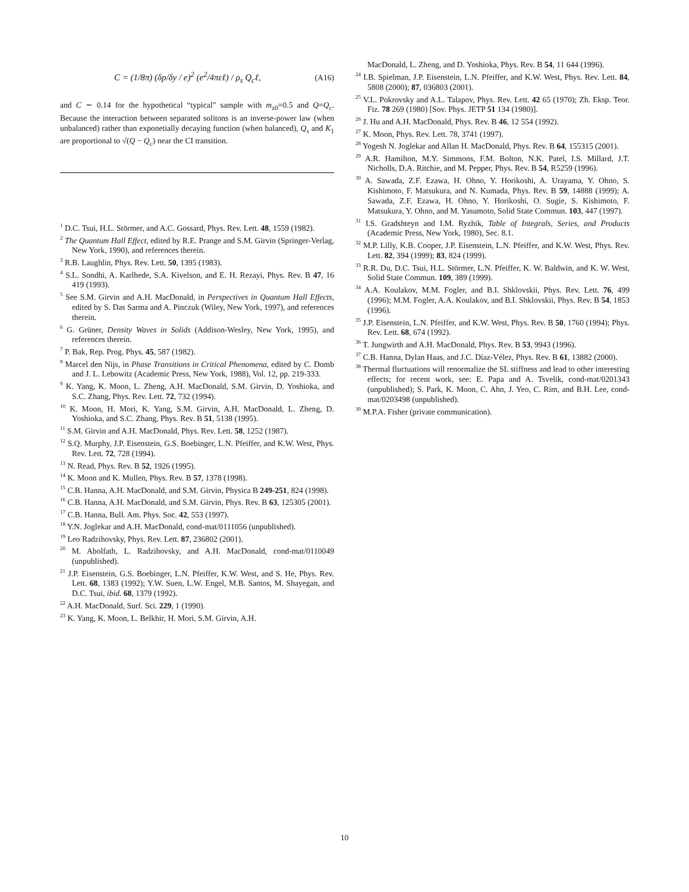C = (1/8π) (δp/δy / e)<sup>2</sup> (e<sup>2</sup>/4πεℓ) / ρ<sub>s</sub> Q<sub>c</sub>ℓ, (A16)
and C ∼ 0.14 for the hypothetical “typical” sample with m<sub>z0</sub>=0.5 and Q=Q<sub>c</sub>. Because the interaction between separated solitons is an inverse-power law (when unbalanced) rather than exponetially decaying function (when balanced), Q<sub>s</sub> and K<sub>1</sub> are proportional to √(Q − Q<sub>c</sub>) near the CI transition.
<sup>1</sup> D.C. Tsui, H.L. Störmer, and A.C. Gossard, Phys. Rev. Lett. 48, 1559 (1982).
<sup>2</sup> The Quantum Hall Effect, edited by R.E. Prange and S.M. Girvin (Springer-Verlag, New York, 1990), and references therein.
<sup>3</sup> R.B. Laughlin, Phys. Rev. Lett. 50, 1395 (1983).
<sup>4</sup> S.L. Sondhi, A. Karlhede, S.A. Kivelson, and E. H. Rezayi, Phys. Rev. B 47, 16 419 (1993).
<sup>5</sup> See S.M. Girvin and A.H. MacDonald, in Perspectives in Quantum Hall Effects, edited by S. Das Sarma and A. Pinczuk (Wiley, New York, 1997), and references therein.
<sup>6</sup> G. Grüner, Density Waves in Solids (Addison-Wesley, New York, 1995), and references therein.
<sup>7</sup> P. Bak, Rep. Prog. Phys. 45, 587 (1982).
<sup>8</sup> Marcel den Nijs, in Phase Transitions in Critical Phenomena, edited by C. Domb and J. L. Lebowitz (Academic Press, New York, 1988), Vol. 12, pp. 219-333.
<sup>9</sup> K. Yang, K. Moon, L. Zheng, A.H. MacDonald, S.M. Girvin, D. Yoshioka, and S.C. Zhang, Phys. Rev. Lett. 72, 732 (1994).
<sup>10</sup> K. Moon, H. Mori, K. Yang, S.M. Girvin, A.H. MacDonald, L. Zheng, D. Yoshioka, and S.C. Zhang, Phys. Rev. B 51, 5138 (1995).
<sup>11</sup> S.M. Girvin and A.H. MacDonald, Phys. Rev. Lett. 58, 1252 (1987).
<sup>12</sup> S.Q. Murphy, J.P. Eisenstein, G.S. Boebinger, L.N. Pfeiffer, and K.W. West, Phys. Rev. Lett. 72, 728 (1994).
<sup>13</sup> N. Read, Phys. Rev. B 52, 1926 (1995).
<sup>14</sup> K. Moon and K. Mullen, Phys. Rev. B 57, 1378 (1998).
<sup>15</sup> C.B. Hanna, A.H. MacDonald, and S.M. Girvin, Physica B 249-251, 824 (1998).
<sup>16</sup> C.B. Hanna, A.H. MacDonald, and S.M. Girvin, Phys. Rev. B 63, 125305 (2001).
<sup>17</sup> C.B. Hanna, Bull. Am. Phys. Soc. 42, 553 (1997).
<sup>18</sup> Y.N. Joglekar and A.H. MacDonald, cond-mat/0111056 (unpublished).
<sup>19</sup> Leo Radzihovsky, Phys. Rev. Lett. 87, 236802 (2001).
<sup>20</sup> M. Abolfath, L. Radzihovsky, and A.H. MacDonald, cond-mat/0110049 (unpublished).
<sup>21</sup> J.P. Eisenstein, G.S. Boebinger, L.N. Pfeiffer, K.W. West, and S. He, Phys. Rev. Lett. 68, 1383 (1992); Y.W. Suen, L.W. Engel, M.B. Santos, M. Shayegan, and D.C. Tsui, ibid. 68, 1379 (1992).
<sup>22</sup> A.H. MacDonald, Surf. Sci. 229, 1 (1990).
<sup>23</sup> K. Yang, K. Moon, L. Belkhir, H. Mori, S.M. Girvin, A.H.
MacDonald, L. Zheng, and D. Yoshioka, Phys. Rev. B 54, 11 644 (1996).
<sup>24</sup> I.B. Spielman, J.P. Eisenstein, L.N. Pfeiffer, and K.W. West, Phys. Rev. Lett. 84, 5808 (2000); 87, 036803 (2001).
<sup>25</sup> V.L. Pokrovsky and A.L. Talapov, Phys. Rev. Lett. 42 65 (1970); Zh. Eksp. Teor. Fiz. 78 269 (1980) [Sov. Phys. JETP 51 134 (1980)].
<sup>26</sup> J. Hu and A.H. MacDonald, Phys. Rev. B 46, 12 554 (1992).
<sup>27</sup> K. Moon, Phys. Rev. Lett. 78, 3741 (1997).
<sup>28</sup> Yogesh N. Joglekar and Allan H. MacDonald, Phys. Rev. B 64, 155315 (2001).
<sup>29</sup> A.R. Hamilton, M.Y. Simmons, F.M. Bolton, N.K. Patel, I.S. Millard, J.T. Nicholls, D.A. Ritchie, and M. Pepper, Phys. Rev. B 54, R5259 (1996).
<sup>30</sup> A. Sawada, Z.F. Ezawa, H. Ohno, Y. Horikoshi, A. Urayama, Y. Ohno, S. Kishimoto, F. Matsukura, and N. Kumada, Phys. Rev. B 59, 14888 (1999); A. Sawada, Z.F. Ezawa, H. Ohno, Y. Horikoshi, O. Sugie, S. Kishimoto, F. Matsukura, Y. Ohno, and M. Yasumoto, Solid State Commun. 103, 447 (1997).
<sup>31</sup> I.S. Gradshteyn and I.M. Ryzhik, Table of Integrals, Series, and Products (Academic Press, New York, 1980), Sec. 8.1.
<sup>32</sup> M.P. Lilly, K.B. Cooper, J.P. Eisenstein, L.N. Pfeiffer, and K.W. West, Phys. Rev. Lett. 82, 394 (1999); 83, 824 (1999).
<sup>33</sup> R.R. Du, D.C. Tsui, H.L. Störmer, L.N. Pfeiffer, K. W. Baldwin, and K. W. West, Solid State Commun. 109, 389 (1999).
<sup>34</sup> A.A. Koulakov, M.M. Fogler, and B.I. Shklovskii, Phys. Rev. Lett. 76, 499 (1996); M.M. Fogler, A.A. Koulakov, and B.I. Shklovskii, Phys. Rev. B 54, 1853 (1996).
<sup>35</sup> J.P. Eisenstein, L.N. Pfeiffer, and K.W. West, Phys. Rev. B 50, 1760 (1994); Phys. Rev. Lett. 68, 674 (1992).
<sup>36</sup> T. Jungwirth and A.H. MacDonald, Phys. Rev. B 53, 9943 (1996).
<sup>37</sup> C.B. Hanna, Dylan Haas, and J.C. Díaz-Vélez, Phys. Rev. B 61, 13882 (2000).
<sup>38</sup> Thermal fluctuations will renormalize the SL stiffness and lead to other interesting effects; for recent work, see: E. Papa and A. Tsvelik, cond-mat/0201343 (unpublished); S. Park, K. Moon, C. Ahn, J. Yeo, C. Rim, and B.H. Lee, cond-mat/0203498 (unpublished).
<sup>39</sup> M.P.A. Fisher (private communication).
10